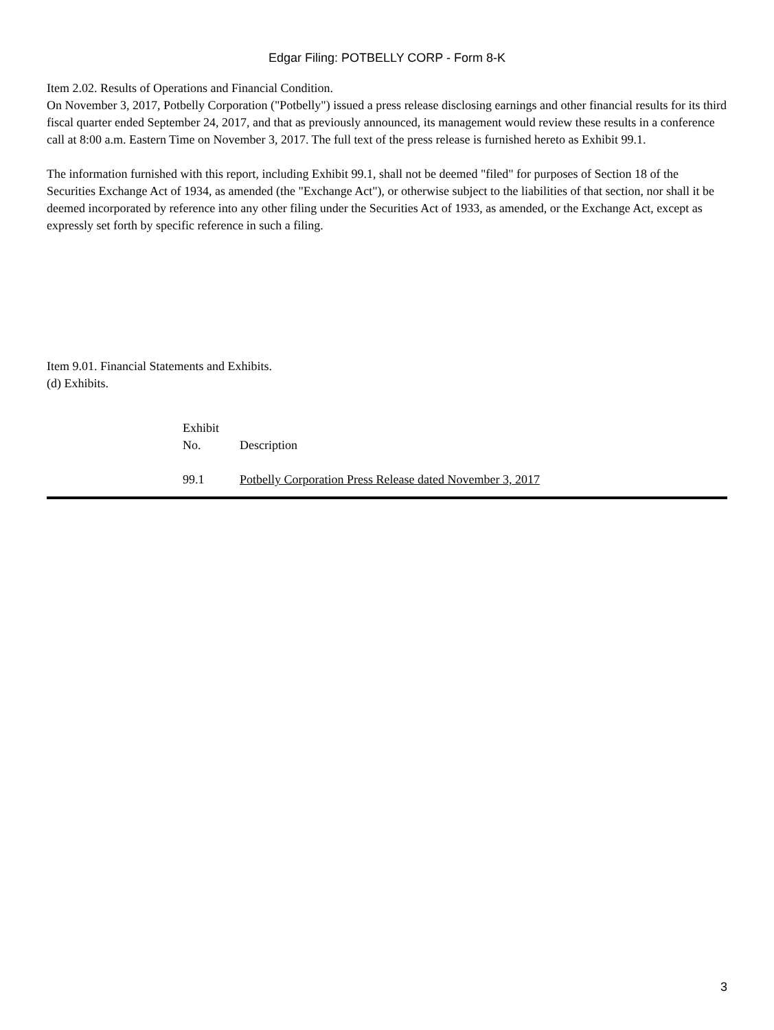Edgar Filing: POTBELLY CORP - Form 8-K
Item 2.02. Results of Operations and Financial Condition.
On November 3, 2017, Potbelly Corporation ("Potbelly") issued a press release disclosing earnings and other financial results for its third fiscal quarter ended September 24, 2017, and that as previously announced, its management would review these results in a conference call at 8:00 a.m. Eastern Time on November 3, 2017. The full text of the press release is furnished hereto as Exhibit 99.1.
The information furnished with this report, including Exhibit 99.1, shall not be deemed "filed" for purposes of Section 18 of the Securities Exchange Act of 1934, as amended (the "Exchange Act"), or otherwise subject to the liabilities of that section, nor shall it be deemed incorporated by reference into any other filing under the Securities Act of 1933, as amended, or the Exchange Act, except as expressly set forth by specific reference in such a filing.
Item 9.01. Financial Statements and Exhibits.
(d) Exhibits.
| Exhibit No. | Description |
| 99.1 | Potbelly Corporation Press Release dated November 3, 2017 |
3